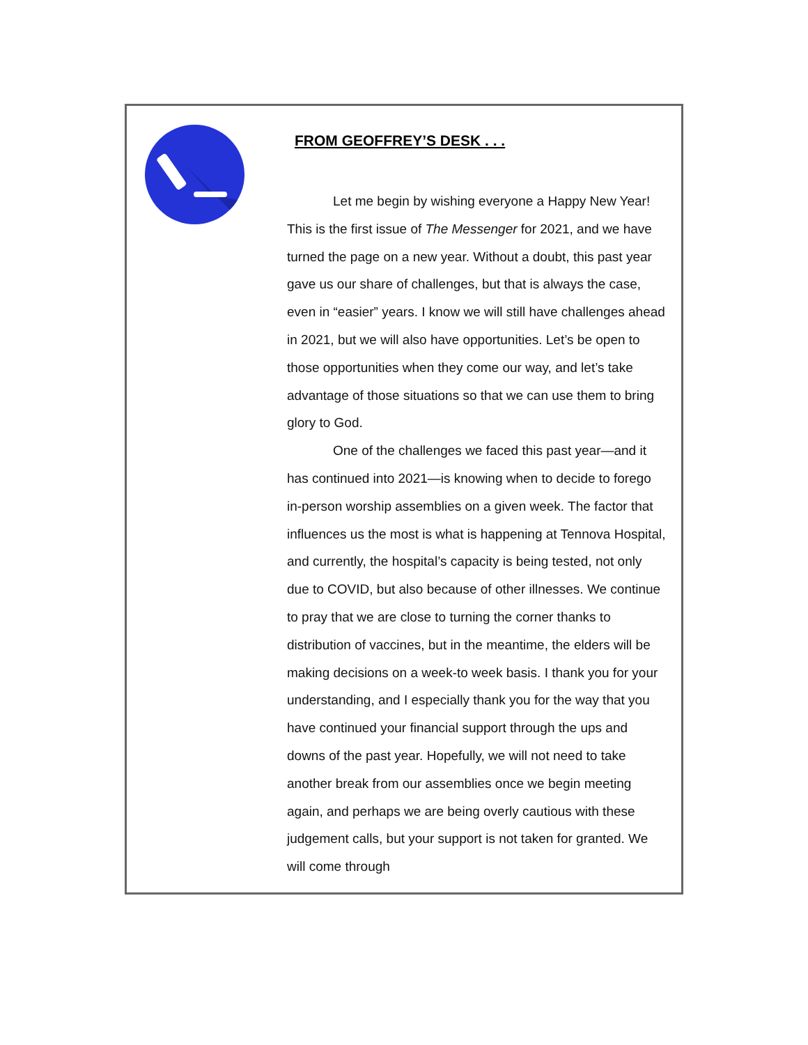FROM GEOFFREY’S DESK . . .
Let me begin by wishing everyone a Happy New Year! This is the first issue of The Messenger for 2021, and we have turned the page on a new year. Without a doubt, this past year gave us our share of challenges, but that is always the case, even in “easier” years. I know we will still have challenges ahead in 2021, but we will also have opportunities. Let’s be open to those opportunities when they come our way, and let’s take advantage of those situations so that we can use them to bring glory to God.
One of the challenges we faced this past year—and it has continued into 2021—is knowing when to decide to forego in-person worship assemblies on a given week. The factor that influences us the most is what is happening at Tennova Hospital, and currently, the hospital’s capacity is being tested, not only due to COVID, but also because of other illnesses. We continue to pray that we are close to turning the corner thanks to distribution of vaccines, but in the meantime, the elders will be making decisions on a week-to week basis. I thank you for your understanding, and I especially thank you for the way that you have continued your financial support through the ups and downs of the past year. Hopefully, we will not need to take another break from our assemblies once we begin meeting again, and perhaps we are being overly cautious with these judgement calls, but your support is not taken for granted. We will come through